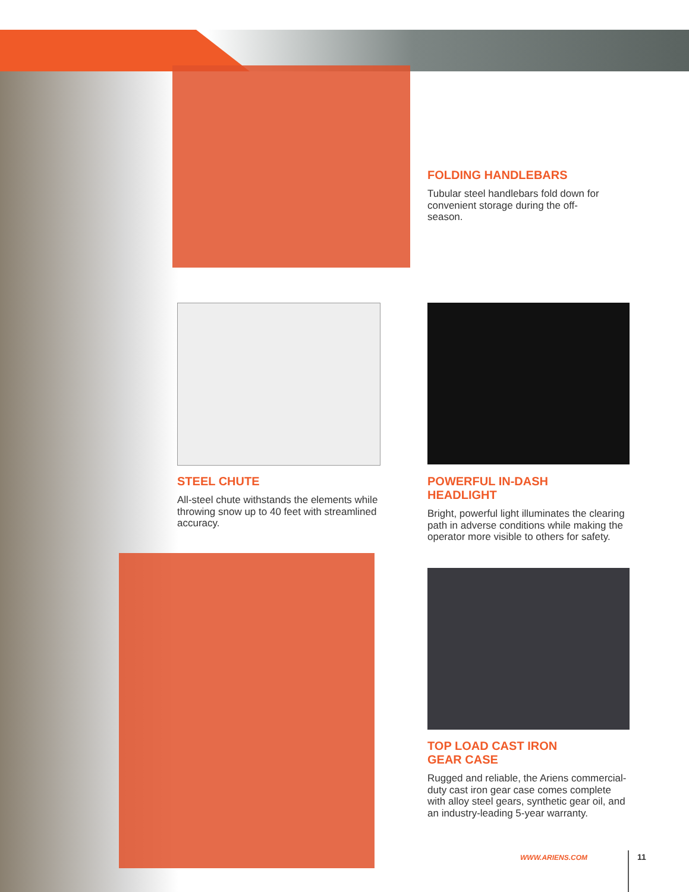FOLDING HANDLEBARS
Tubular steel handlebars fold down for convenient storage during the off-season.
STEEL CHUTE
All-steel chute withstands the elements while throwing snow up to 40 feet with streamlined accuracy.
POWERFUL IN-DASH
HEADLIGHT
Bright, powerful light illuminates the clearing path in adverse conditions while making the operator more visible to others for safety.
TOP LOAD CAST IRON
GEAR CASE
Rugged and reliable, the Ariens commercial-duty cast iron gear case comes complete with alloy steel gears, synthetic gear oil, and an industry-leading 5-year warranty.
WWW.ARIENS.COM 11